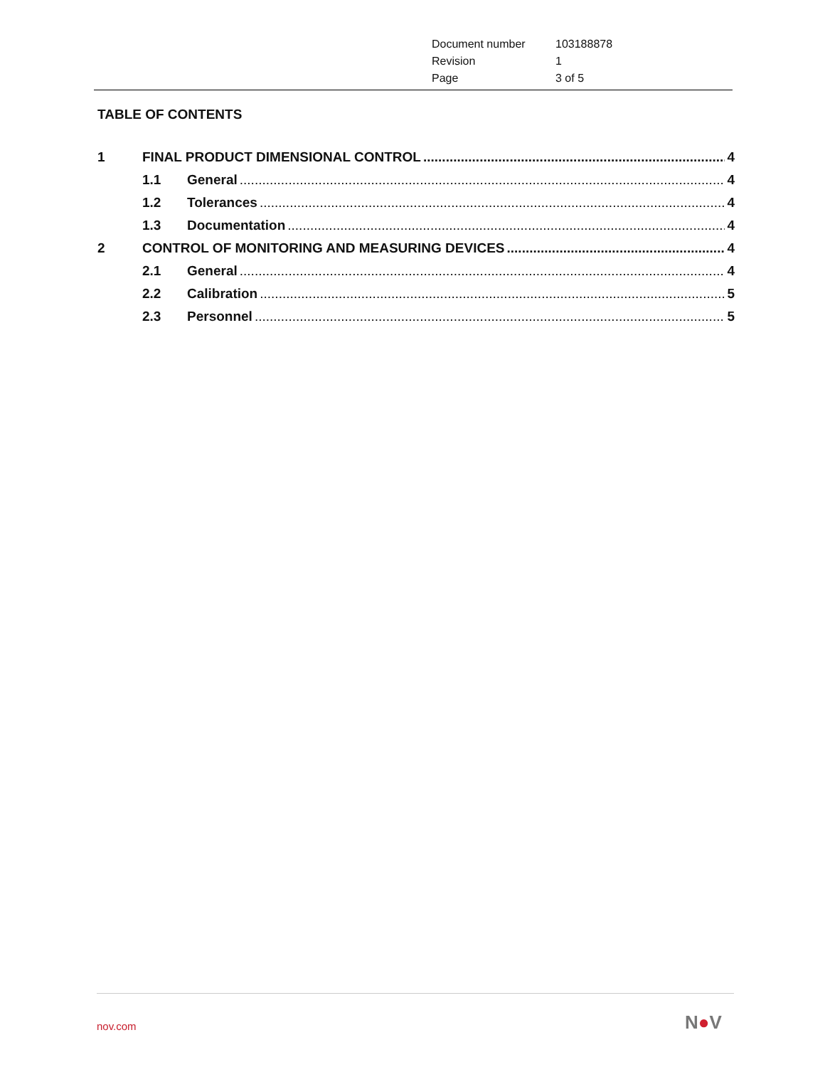| Document number | 103188878 |
| Revision | 1 |
| Page | 3 of 5 |
TABLE OF CONTENTS
1 FINAL PRODUCT DIMENSIONAL CONTROL 4
1.1 General 4
1.2 Tolerances 4
1.3 Documentation 4
2 CONTROL OF MONITORING AND MEASURING DEVICES 4
2.1 General 4
2.2 Calibration 5
2.3 Personnel 5
nov.com N●V